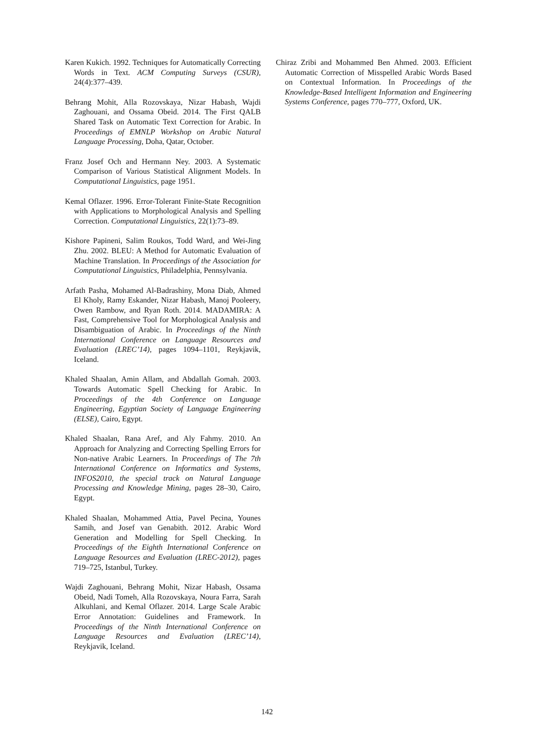Karen Kukich. 1992. Techniques for Automatically Correcting Words in Text. ACM Computing Surveys (CSUR), 24(4):377–439.
Behrang Mohit, Alla Rozovskaya, Nizar Habash, Wajdi Zaghouani, and Ossama Obeid. 2014. The First QALB Shared Task on Automatic Text Correction for Arabic. In Proceedings of EMNLP Workshop on Arabic Natural Language Processing, Doha, Qatar, October.
Franz Josef Och and Hermann Ney. 2003. A Systematic Comparison of Various Statistical Alignment Models. In Computational Linguistics, page 1951.
Kemal Oflazer. 1996. Error-Tolerant Finite-State Recognition with Applications to Morphological Analysis and Spelling Correction. Computational Linguistics, 22(1):73–89.
Kishore Papineni, Salim Roukos, Todd Ward, and Wei-Jing Zhu. 2002. BLEU: A Method for Automatic Evaluation of Machine Translation. In Proceedings of the Association for Computational Linguistics, Philadelphia, Pennsylvania.
Arfath Pasha, Mohamed Al-Badrashiny, Mona Diab, Ahmed El Kholy, Ramy Eskander, Nizar Habash, Manoj Pooleery, Owen Rambow, and Ryan Roth. 2014. MADAMIRA: A Fast, Comprehensive Tool for Morphological Analysis and Disambiguation of Arabic. In Proceedings of the Ninth International Conference on Language Resources and Evaluation (LREC’14), pages 1094–1101, Reykjavik, Iceland.
Khaled Shaalan, Amin Allam, and Abdallah Gomah. 2003. Towards Automatic Spell Checking for Arabic. In Proceedings of the 4th Conference on Language Engineering, Egyptian Society of Language Engineering (ELSE), Cairo, Egypt.
Khaled Shaalan, Rana Aref, and Aly Fahmy. 2010. An Approach for Analyzing and Correcting Spelling Errors for Non-native Arabic Learners. In Proceedings of The 7th International Conference on Informatics and Systems, INFOS2010, the special track on Natural Language Processing and Knowledge Mining, pages 28–30, Cairo, Egypt.
Khaled Shaalan, Mohammed Attia, Pavel Pecina, Younes Samih, and Josef van Genabith. 2012. Arabic Word Generation and Modelling for Spell Checking. In Proceedings of the Eighth International Conference on Language Resources and Evaluation (LREC-2012), pages 719–725, Istanbul, Turkey.
Wajdi Zaghouani, Behrang Mohit, Nizar Habash, Ossama Obeid, Nadi Tomeh, Alla Rozovskaya, Noura Farra, Sarah Alkuhlani, and Kemal Oflazer. 2014. Large Scale Arabic Error Annotation: Guidelines and Framework. In Proceedings of the Ninth International Conference on Language Resources and Evaluation (LREC’14), Reykjavik, Iceland.
Chiraz Zribi and Mohammed Ben Ahmed. 2003. Efficient Automatic Correction of Misspelled Arabic Words Based on Contextual Information. In Proceedings of the Knowledge-Based Intelligent Information and Engineering Systems Conference, pages 770–777, Oxford, UK.
142